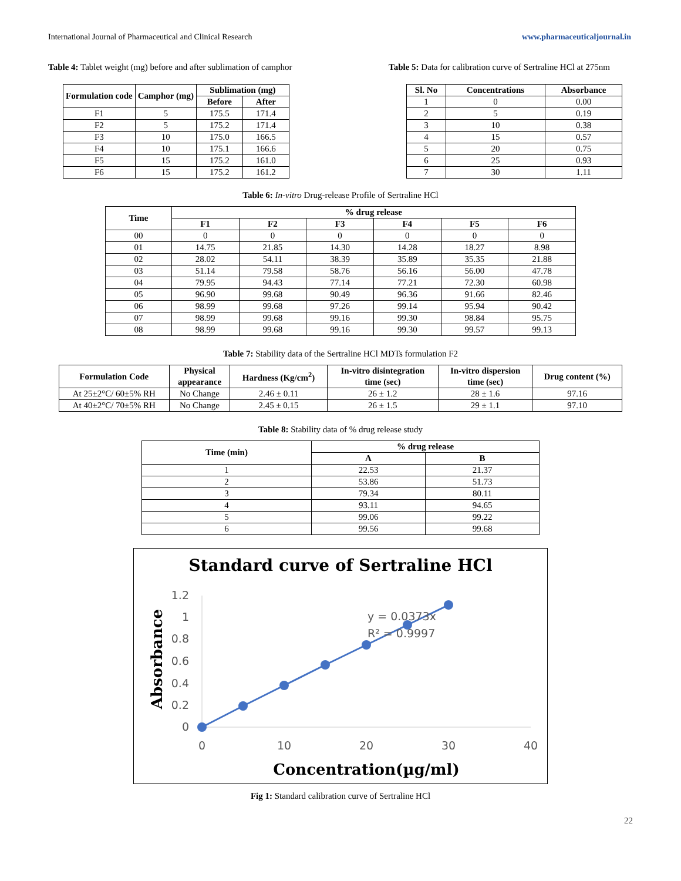International Journal of Pharmaceutical and Clinical Research www.pharmaceuticaljournal.in
Table 4: Tablet weight (mg) before and after sublimation of camphor
| Formulation code | Camphor (mg) | Sublimation (mg) | |
| --- | --- | --- | --- |
| | | Before | After |
| F1 | 5 | 175.5 | 171.4 |
| F2 | 5 | 175.2 | 171.4 |
| F3 | 10 | 175.0 | 166.5 |
| F4 | 10 | 175.1 | 166.6 |
| F5 | 15 | 175.2 | 161.0 |
| F6 | 15 | 175.2 | 161.2 |
Table 5: Data for calibration curve of Sertraline HCl at 275nm
| Sl. No | Concentrations | Absorbance |
| --- | --- | --- |
| 1 | 0 | 0.00 |
| 2 | 5 | 0.19 |
| 3 | 10 | 0.38 |
| 4 | 15 | 0.57 |
| 5 | 20 | 0.75 |
| 6 | 25 | 0.93 |
| 7 | 30 | 1.11 |
Table 6: In-vitro Drug-release Profile of Sertraline HCl
| Time | % drug release | | | | | |
| --- | --- | --- | --- | --- | --- | --- |
| | F1 | F2 | F3 | F4 | F5 | F6 |
| 00 | 0 | 0 | 0 | 0 | 0 | 0 |
| 01 | 14.75 | 21.85 | 14.30 | 14.28 | 18.27 | 8.98 |
| 02 | 28.02 | 54.11 | 38.39 | 35.89 | 35.35 | 21.88 |
| 03 | 51.14 | 79.58 | 58.76 | 56.16 | 56.00 | 47.78 |
| 04 | 79.95 | 94.43 | 77.14 | 77.21 | 72.30 | 60.98 |
| 05 | 96.90 | 99.68 | 90.49 | 96.36 | 91.66 | 82.46 |
| 06 | 98.99 | 99.68 | 97.26 | 99.14 | 95.94 | 90.42 |
| 07 | 98.99 | 99.68 | 99.16 | 99.30 | 98.84 | 95.75 |
| 08 | 98.99 | 99.68 | 99.16 | 99.30 | 99.57 | 99.13 |
Table 7: Stability data of the Sertraline HCl MDTs formulation F2
| Formulation Code | Physical appearance | Hardness (Kg/cm<sup>2</sup>) | In-vitro disintegration time (sec) | In-vitro dispersion time (sec) | Drug content (%) |
| --- | --- | --- | --- | --- | --- |
| At 25±2°C/ 60±5% RH | No Change | 2.46 ± 0.11 | 26 ± 1.2 | 28 ± 1.6 | 97.16 |
| At 40±2°C/ 70±5% RH | No Change | 2.45 ± 0.15 | 26 ± 1.5 | 29 ± 1.1 | 97.10 |
Table 8: Stability data of % drug release study
| Time (min) | % drug release | |
| --- | --- | --- |
| | A | B |
| 1 | 22.53 | 21.37 |
| 2 | 53.86 | 51.73 |
| 3 | 79.34 | 80.11 |
| 4 | 93.11 | 94.65 |
| 5 | 99.06 | 99.22 |
| 6 | 99.56 | 99.68 |
Standard curve of Sertraline HCl
1.2
1
0.8
0.6
0.4
0.2
0
0
10
20
30
40
y = 0.0373x
R² = 0.9997
Concentration(µg/ml)
Absorbance
Fig 1: Standard calibration curve of Sertraline HCl
22